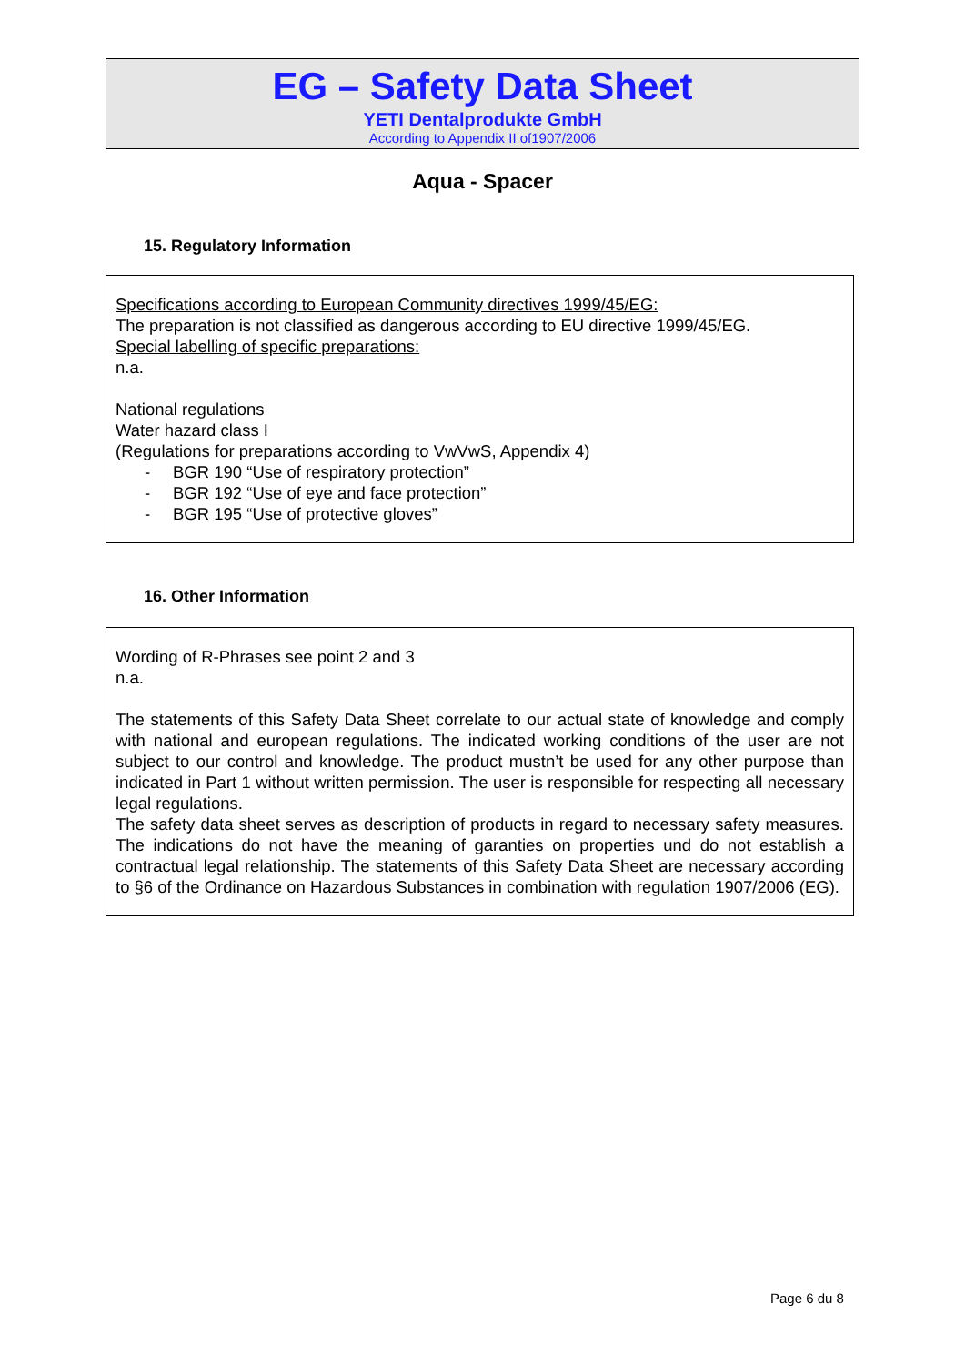EG – Safety Data Sheet
YETI Dentalprodukte GmbH
According to Appendix II of1907/2006
Aqua - Spacer
15. Regulatory Information
Specifications according to European Community directives 1999/45/EG:
The preparation is not classified as dangerous according to EU directive 1999/45/EG.
Special labelling of specific preparations:
n.a.
National regulations
Water hazard class I
(Regulations for preparations according to VwVwS, Appendix 4)
- BGR 190 “Use of respiratory protection”
- BGR 192 “Use of eye and face protection”
- BGR 195 “Use of protective gloves”
16. Other Information
Wording of R-Phrases see point 2 and 3
n.a.
The statements of this Safety Data Sheet correlate to our actual state of knowledge and comply with national and european regulations. The indicated working conditions of the user are not subject to our control and knowledge. The product mustn’t be used for any other purpose than indicated in Part 1 without written permission. The user is responsible for respecting all necessary legal regulations.
The safety data sheet serves as description of products in regard to necessary safety measures. The indications do not have the meaning of garanties on properties und do not establish a contractual legal relationship. The statements of this Safety Data Sheet are necessary according to §6 of the Ordinance on Hazardous Substances in combination with regulation 1907/2006 (EG).
Page 6 du 8